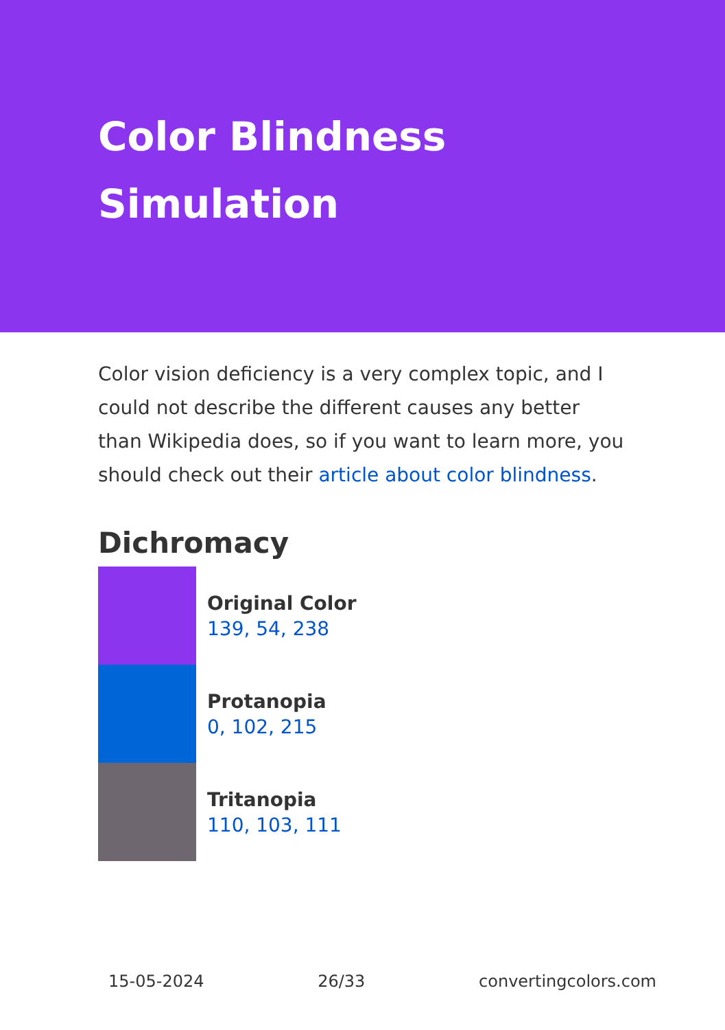Color Blindness Simulation
Color vision deficiency is a very complex topic, and I could not describe the different causes any better than Wikipedia does, so if you want to learn more, you should check out their article about color blindness.
Dichromacy
Original Color
139, 54, 238
Protanopia
0, 102, 215
Tritanopia
110, 103, 111
15-05-2024 26/33 convertingcolors.com